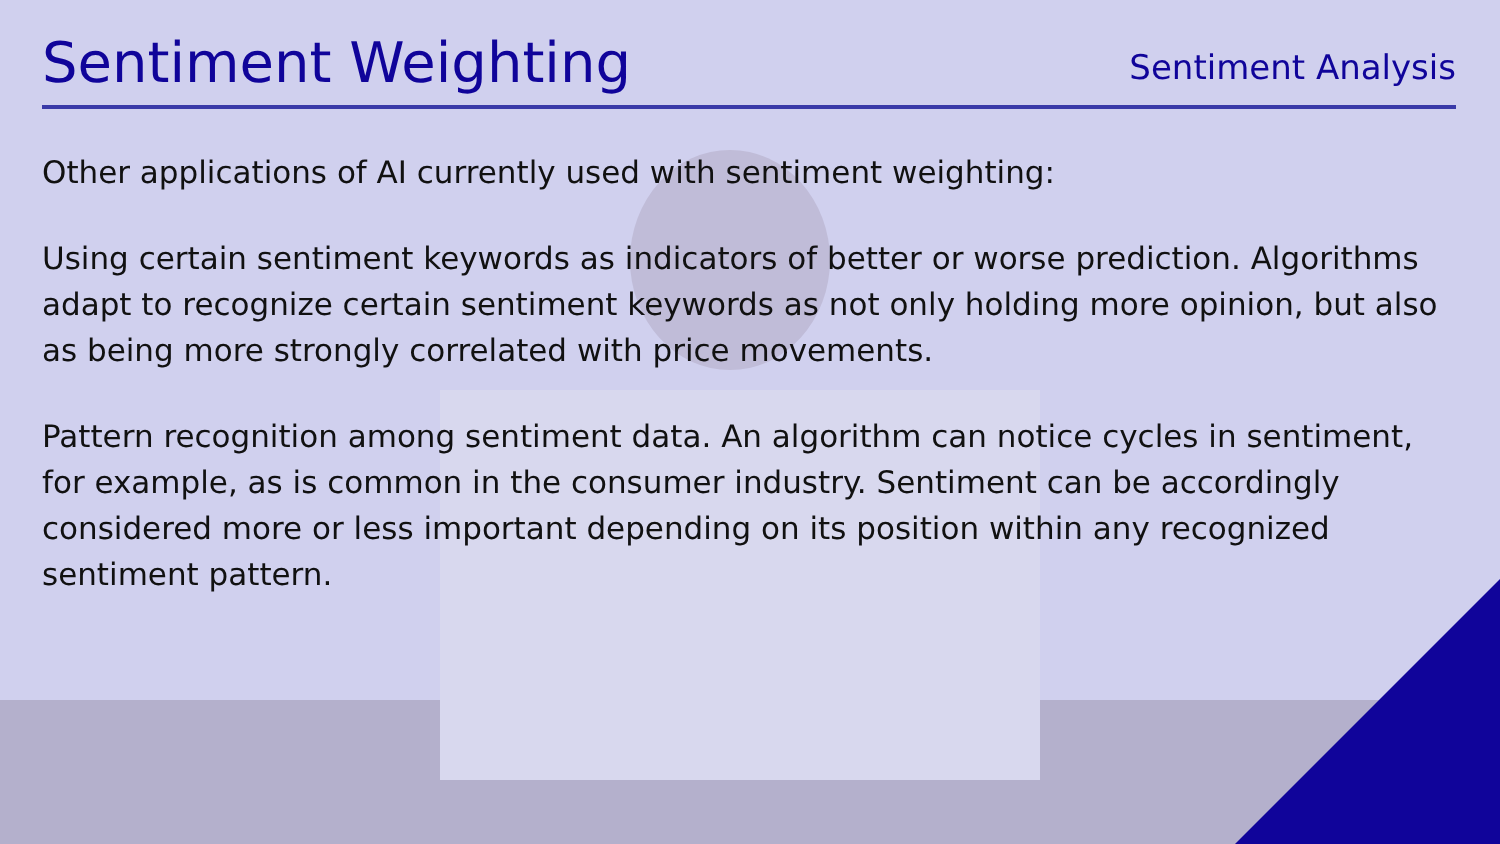Sentiment Weighting
Sentiment Analysis
Other applications of AI currently used with sentiment weighting:
Using certain sentiment keywords as indicators of better or worse prediction. Algorithms adapt to recognize certain sentiment keywords as not only holding more opinion, but also as being more strongly correlated with price movements.
Pattern recognition among sentiment data. An algorithm can notice cycles in sentiment, for example, as is common in the consumer industry. Sentiment can be accordingly considered more or less important depending on its position within any recognized sentiment pattern.